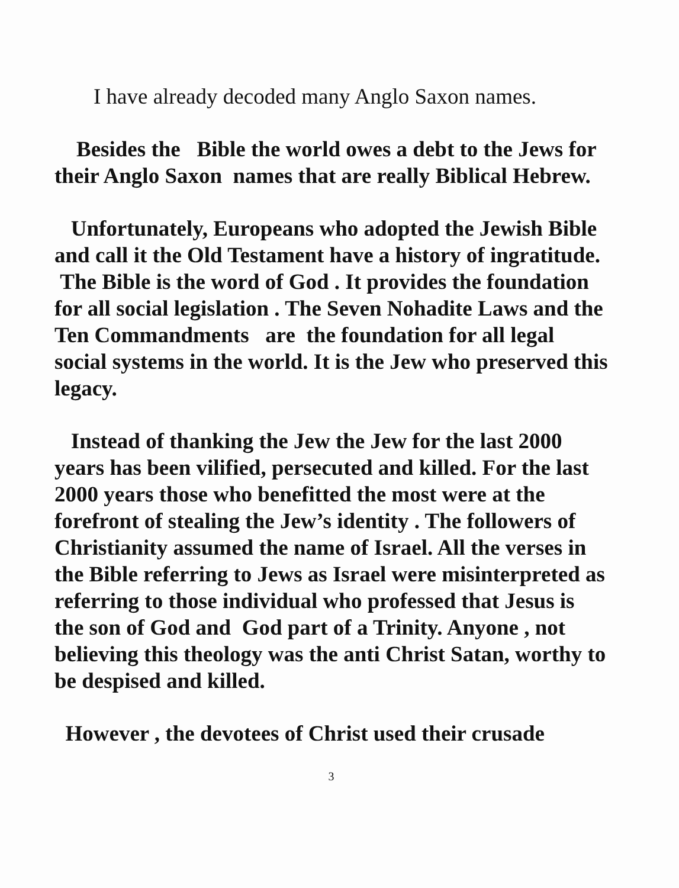I have already decoded many Anglo Saxon names.
Besides the Bible the world owes a debt to the Jews for their Anglo Saxon names that are really Biblical Hebrew.
Unfortunately, Europeans who adopted the Jewish Bible and call it the Old Testament have a history of ingratitude. The Bible is the word of God . It provides the foundation for all social legislation . The Seven Nohadite Laws and the Ten Commandments are the foundation for all legal social systems in the world. It is the Jew who preserved this legacy.
Instead of thanking the Jew the Jew for the last 2000 years has been vilified, persecuted and killed. For the last 2000 years those who benefitted the most were at the forefront of stealing the Jew’s identity . The followers of Christianity assumed the name of Israel. All the verses in the Bible referring to Jews as Israel were misinterpreted as referring to those individual who professed that Jesus is the son of God and God part of a Trinity. Anyone , not believing this theology was the anti Christ Satan, worthy to be despised and killed.
However , the devotees of Christ used their crusade
3